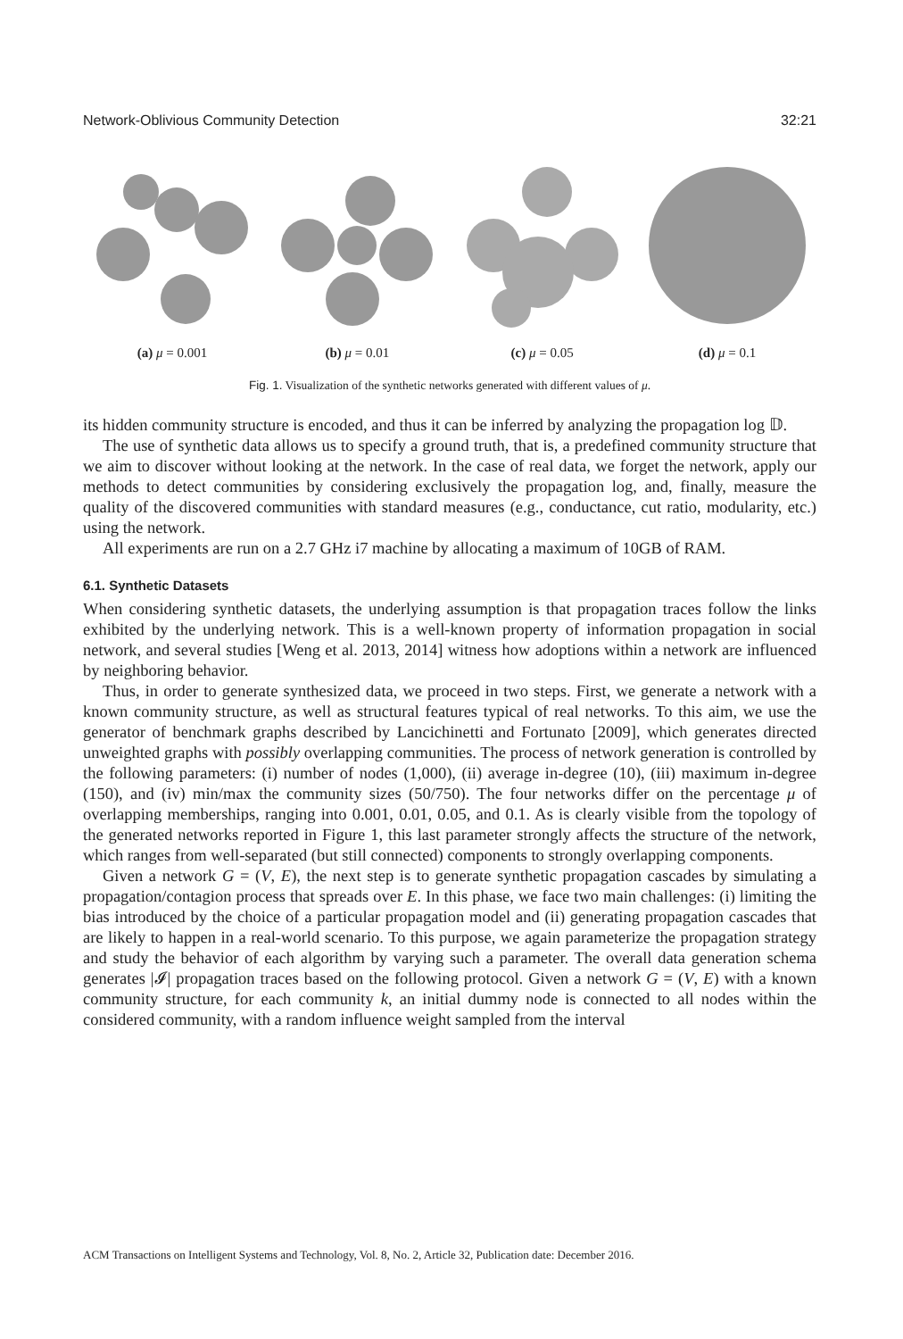Network-Oblivious Community Detection 32:21
(a) μ = 0.001 (b) μ = 0.01 (c) μ = 0.05 (d) μ = 0.1
Fig. 1. Visualization of the synthetic networks generated with different values of μ.
its hidden community structure is encoded, and thus it can be inferred by analyzing the propagation log 𝔻.
The use of synthetic data allows us to specify a ground truth, that is, a predefined community structure that we aim to discover without looking at the network. In the case of real data, we forget the network, apply our methods to detect communities by considering exclusively the propagation log, and, finally, measure the quality of the discovered communities with standard measures (e.g., conductance, cut ratio, modularity, etc.) using the network.
All experiments are run on a 2.7 GHz i7 machine by allocating a maximum of 10GB of RAM.
6.1. Synthetic Datasets
When considering synthetic datasets, the underlying assumption is that propagation traces follow the links exhibited by the underlying network. This is a well-known property of information propagation in social network, and several studies [Weng et al. 2013, 2014] witness how adoptions within a network are influenced by neighboring behavior.
Thus, in order to generate synthesized data, we proceed in two steps. First, we generate a network with a known community structure, as well as structural features typical of real networks. To this aim, we use the generator of benchmark graphs described by Lancichinetti and Fortunato [2009], which generates directed unweighted graphs with possibly overlapping communities. The process of network generation is controlled by the following parameters: (i) number of nodes (1,000), (ii) average in-degree (10), (iii) maximum in-degree (150), and (iv) min/max the community sizes (50/750). The four networks differ on the percentage μ of overlapping memberships, ranging into 0.001, 0.01, 0.05, and 0.1. As is clearly visible from the topology of the generated networks reported in Figure 1, this last parameter strongly affects the structure of the network, which ranges from well-separated (but still connected) components to strongly overlapping components.
Given a network G = (V, E), the next step is to generate synthetic propagation cascades by simulating a propagation/contagion process that spreads over E. In this phase, we face two main challenges: (i) limiting the bias introduced by the choice of a particular propagation model and (ii) generating propagation cascades that are likely to happen in a real-world scenario. To this purpose, we again parameterize the propagation strategy and study the behavior of each algorithm by varying such a parameter. The overall data generation schema generates |𝓘| propagation traces based on the following protocol. Given a network G = (V, E) with a known community structure, for each community k, an initial dummy node is connected to all nodes within the considered community, with a random influence weight sampled from the interval
ACM Transactions on Intelligent Systems and Technology, Vol. 8, No. 2, Article 32, Publication date: December 2016.